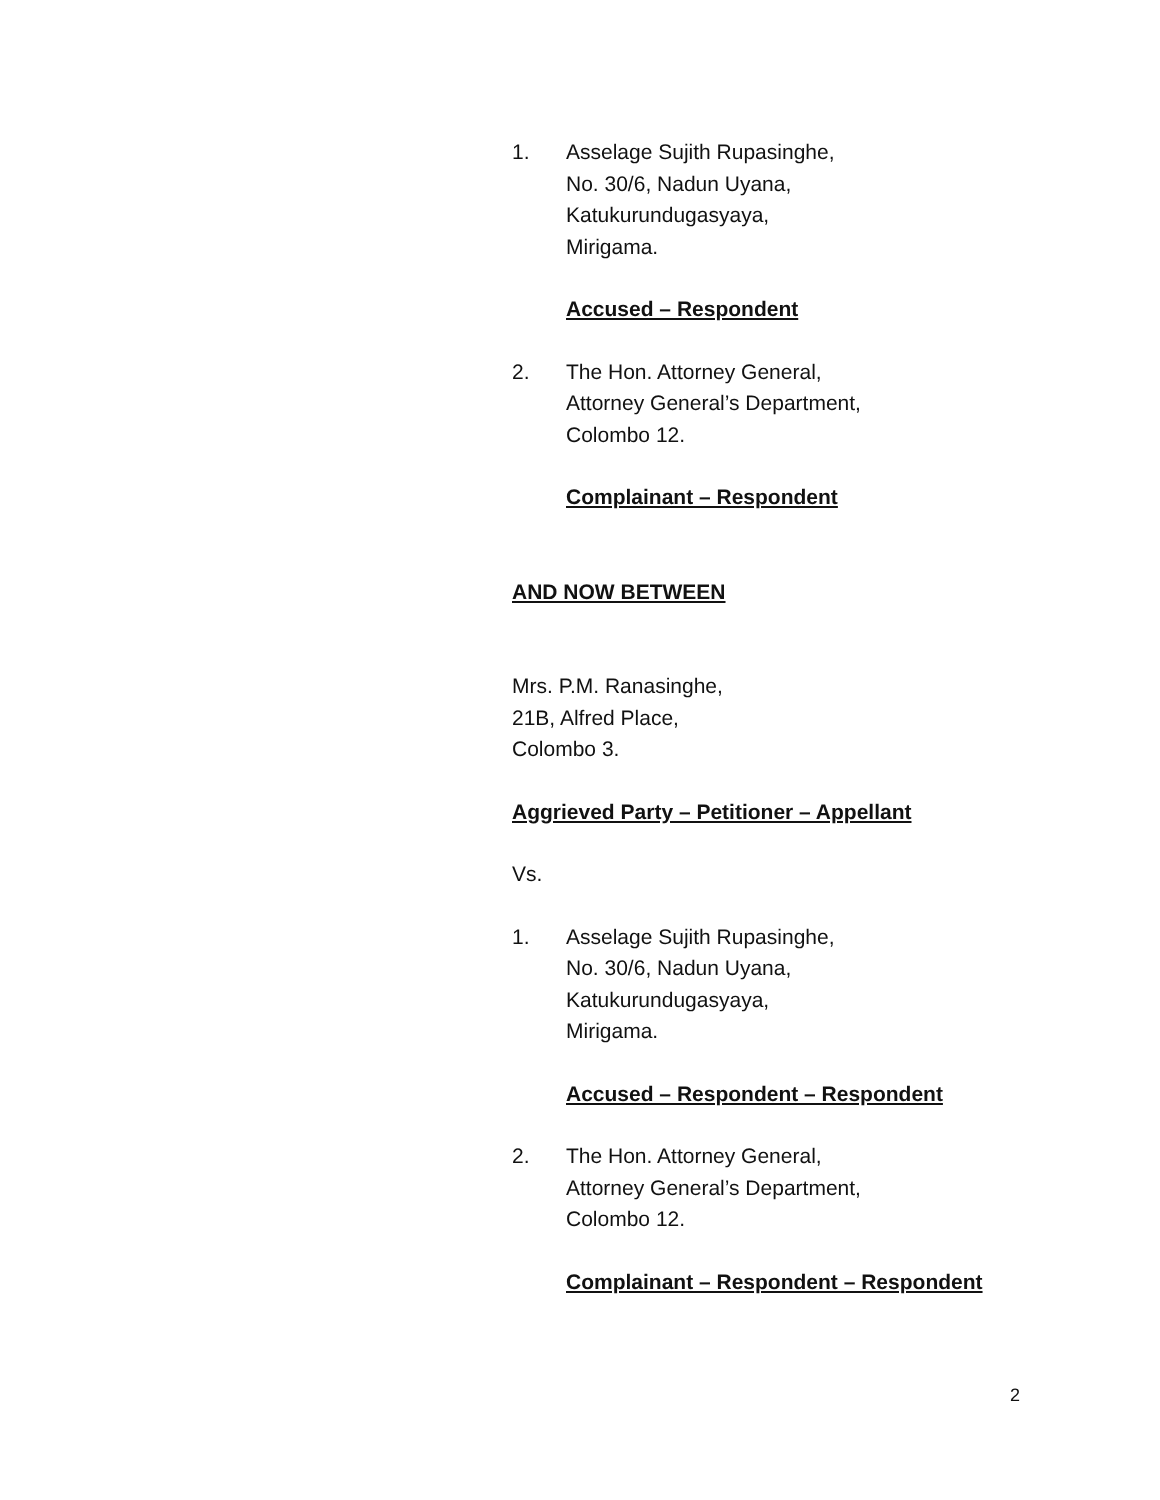1. Asselage Sujith Rupasinghe,
No. 30/6, Nadun Uyana,
Katukurundugasyaya,
Mirigama.
Accused – Respondent
2. The Hon. Attorney General,
Attorney General’s Department,
Colombo 12.
Complainant – Respondent
AND NOW BETWEEN
Mrs. P.M. Ranasinghe,
21B, Alfred Place,
Colombo 3.
Aggrieved Party – Petitioner – Appellant
Vs.
1. Asselage Sujith Rupasinghe,
No. 30/6, Nadun Uyana,
Katukurundugasyaya,
Mirigama.
Accused – Respondent – Respondent
2. The Hon. Attorney General,
Attorney General’s Department,
Colombo 12.
Complainant – Respondent – Respondent
2